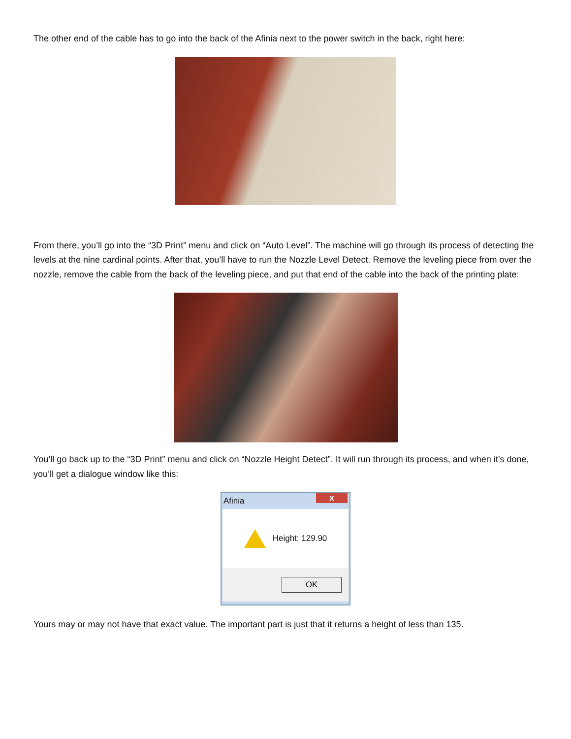The other end of the cable has to go into the back of the Afinia next to the power switch in the back, right here:
From there, you’ll go into the “3D Print” menu and click on “Auto Level”. The machine will go through its process of detecting the levels at the nine cardinal points. After that, you’ll have to run the Nozzle Level Detect. Remove the leveling piece from over the nozzle, remove the cable from the back of the leveling piece, and put that end of the cable into the back of the printing plate:
You’ll go back up to the “3D Print” menu and click on “Nozzle Height Detect”. It will run through its process, and when it’s done, you’ll get a dialogue window like this:
Afinia x
Height: 129.90
OK
Yours may or may not have that exact value. The important part is just that it returns a height of less than 135.